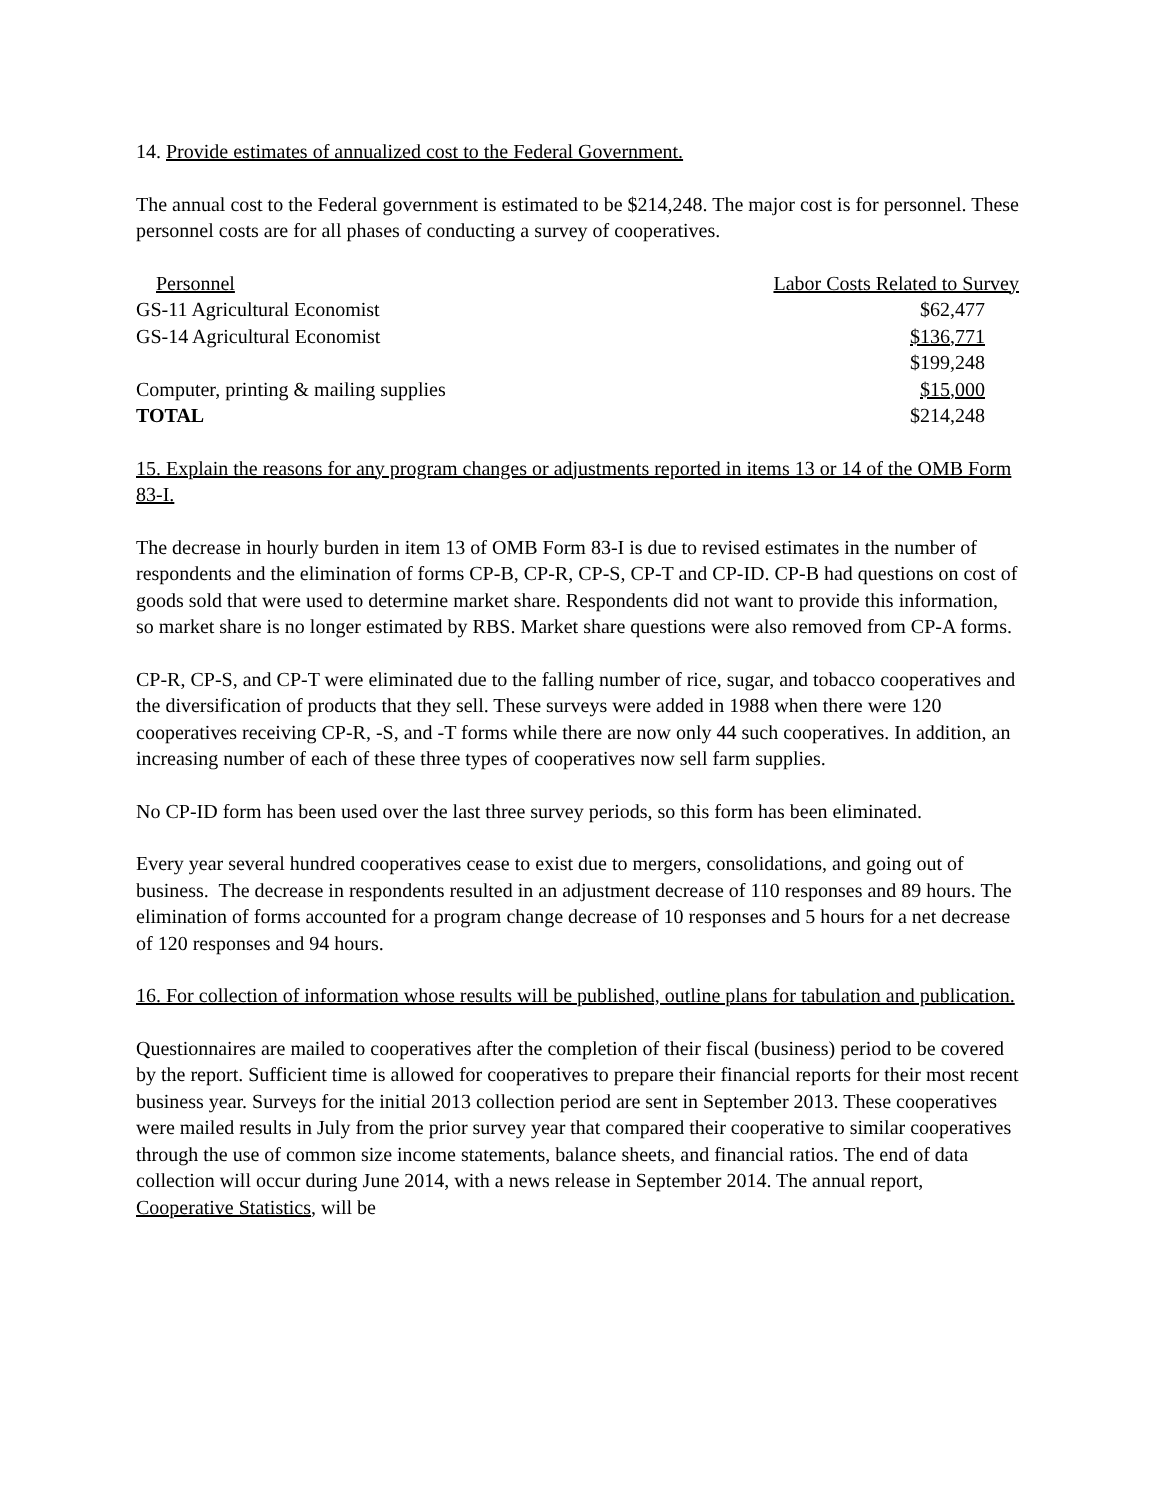14. Provide estimates of annualized cost to the Federal Government.
The annual cost to the Federal government is estimated to be $214,248. The major cost is for personnel. These personnel costs are for all phases of conducting a survey of cooperatives.
| Personnel | Labor Costs Related to Survey |
| GS-11 Agricultural Economist | $62,477 |
| GS-14 Agricultural Economist | $136,771 |
| | $199,248 |
| Computer, printing & mailing supplies | $15,000 |
| TOTAL | $214,248 |
15. Explain the reasons for any program changes or adjustments reported in items 13 or 14 of the OMB Form 83-I.
The decrease in hourly burden in item 13 of OMB Form 83-I is due to revised estimates in the number of respondents and the elimination of forms CP-B, CP-R, CP-S, CP-T and CP-ID. CP-B had questions on cost of goods sold that were used to determine market share. Respondents did not want to provide this information, so market share is no longer estimated by RBS. Market share questions were also removed from CP-A forms.
CP-R, CP-S, and CP-T were eliminated due to the falling number of rice, sugar, and tobacco cooperatives and the diversification of products that they sell. These surveys were added in 1988 when there were 120 cooperatives receiving CP-R, -S, and -T forms while there are now only 44 such cooperatives. In addition, an increasing number of each of these three types of cooperatives now sell farm supplies.
No CP-ID form has been used over the last three survey periods, so this form has been eliminated.
Every year several hundred cooperatives cease to exist due to mergers, consolidations, and going out of business. The decrease in respondents resulted in an adjustment decrease of 110 responses and 89 hours. The elimination of forms accounted for a program change decrease of 10 responses and 5 hours for a net decrease of 120 responses and 94 hours.
16. For collection of information whose results will be published, outline plans for tabulation and publication.
Questionnaires are mailed to cooperatives after the completion of their fiscal (business) period to be covered by the report. Sufficient time is allowed for cooperatives to prepare their financial reports for their most recent business year. Surveys for the initial 2013 collection period are sent in September 2013. These cooperatives were mailed results in July from the prior survey year that compared their cooperative to similar cooperatives through the use of common size income statements, balance sheets, and financial ratios. The end of data collection will occur during June 2014, with a news release in September 2014. The annual report, Cooperative Statistics, will be